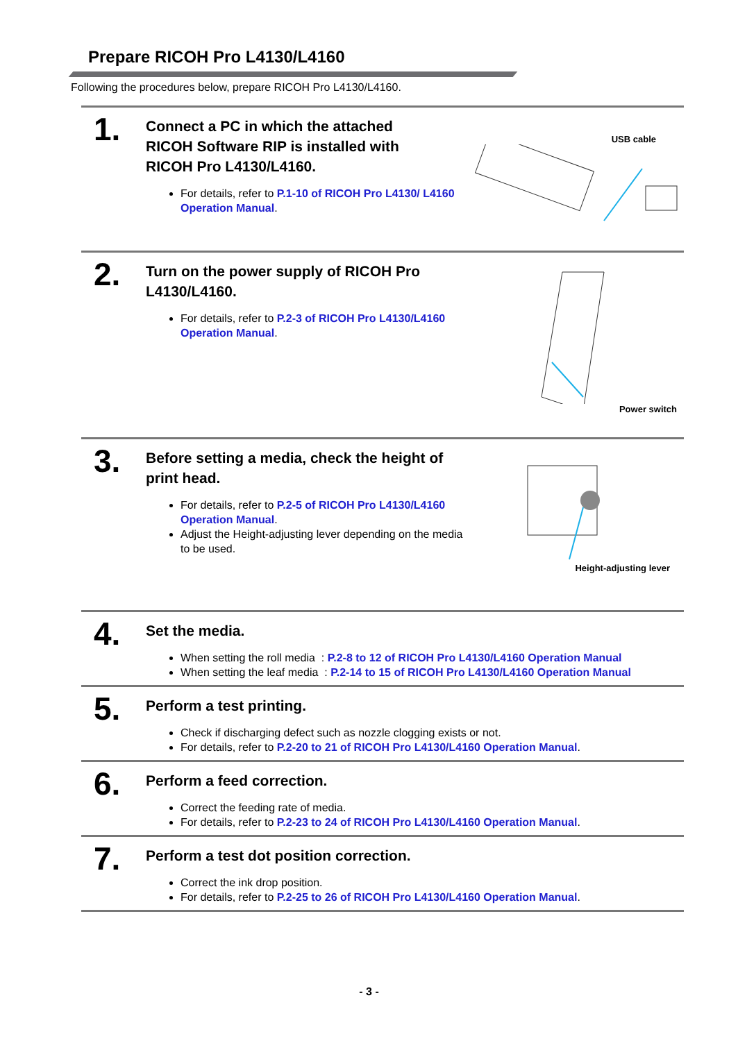Prepare RICOH Pro L4130/L4160
Following the procedures below, prepare RICOH Pro L4130/L4160.
1.
Connect a PC in which the attached
RICOH Software RIP is installed with
RICOH Pro L4130/L4160.
For details, refer to P.1-10 of RICOH Pro L4130/ L4160 Operation Manual.
USB cable
2.
Turn on the power supply of RICOH Pro
L4130/L4160.
For details, refer to P.2-3 of RICOH Pro L4130/L4160 Operation Manual.
Power switch
3.
Before setting a media, check the height of
print head.
For details, refer to P.2-5 of RICOH Pro L4130/L4160 Operation Manual.
Adjust the Height-adjusting lever depending on the media to be used.
Height-adjusting lever
4.
Set the media.
When setting the roll media : P.2-8 to 12 of RICOH Pro L4130/L4160 Operation Manual
When setting the leaf media : P.2-14 to 15 of RICOH Pro L4130/L4160 Operation Manual
5.
Perform a test printing.
Check if discharging defect such as nozzle clogging exists or not.
For details, refer to P.2-20 to 21 of RICOH Pro L4130/L4160 Operation Manual.
6.
Perform a feed correction.
Correct the feeding rate of media.
For details, refer to P.2-23 to 24 of RICOH Pro L4130/L4160 Operation Manual.
7.
Perform a test dot position correction.
Correct the ink drop position.
For details, refer to P.2-25 to 26 of RICOH Pro L4130/L4160 Operation Manual.
- 3 -